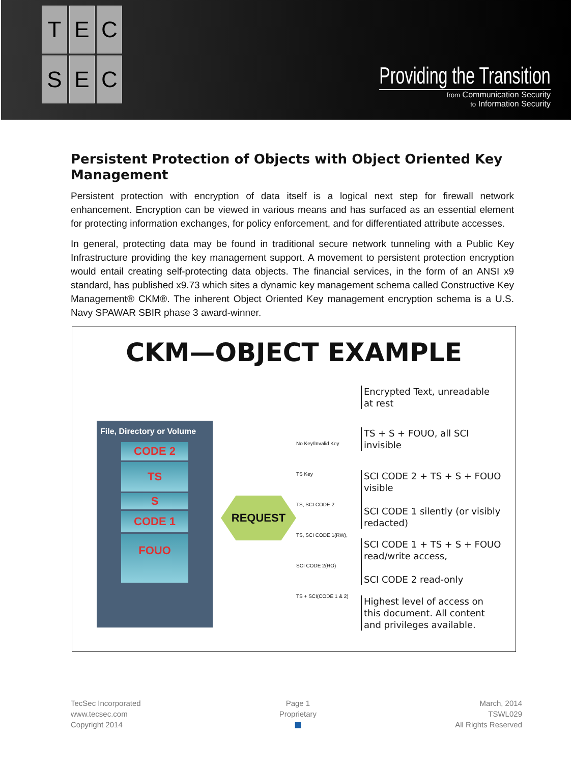TECSEC
Providing the Transition
from Communication Security
to Information Security
Persistent Protection of Objects with Object Oriented Key Management
Persistent protection with encryption of data itself is a logical next step for firewall network enhancement. Encryption can be viewed in various means and has surfaced as an essential element for protecting information exchanges, for policy enforcement, and for differentiated attribute accesses.
In general, protecting data may be found in traditional secure network tunneling with a Public Key Infrastructure providing the key management support. A movement to persistent protection encryption would entail creating self-protecting data objects. The financial services, in the form of an ANSI x9 standard, has published x9.73 which sites a dynamic key management schema called Constructive Key Management® CKM®. The inherent Object Oriented Key management encryption schema is a U.S. Navy SPAWAR SBIR phase 3 award-winner.
CKM—OBJECT EXAMPLE
File, Directory or Volume
CODE 2
TS
S
CODE 1
FOUO
REQUEST
No Key/Invalid Key
TS Key
TS, SCI CODE 2
TS, SCI CODE 1(RW), SCI CODE 2(RO)
TS + SCI(CODE 1 & 2)
Encrypted Text, unreadable at rest
TS + S + FOUO, all SCI invisible
SCI CODE 2 + TS + S + FOUO visible
SCI CODE 1 silently (or visibly redacted)
SCI CODE 1 + TS + S + FOUO read/write access,
SCI CODE 2 read-only
Highest level of access on this document. All content and privileges available.
TecSec Incorporated
www.tecsec.com
Copyright 2014
Page 1
Proprietary
■
March, 2014
TSWL029
All Rights Reserved